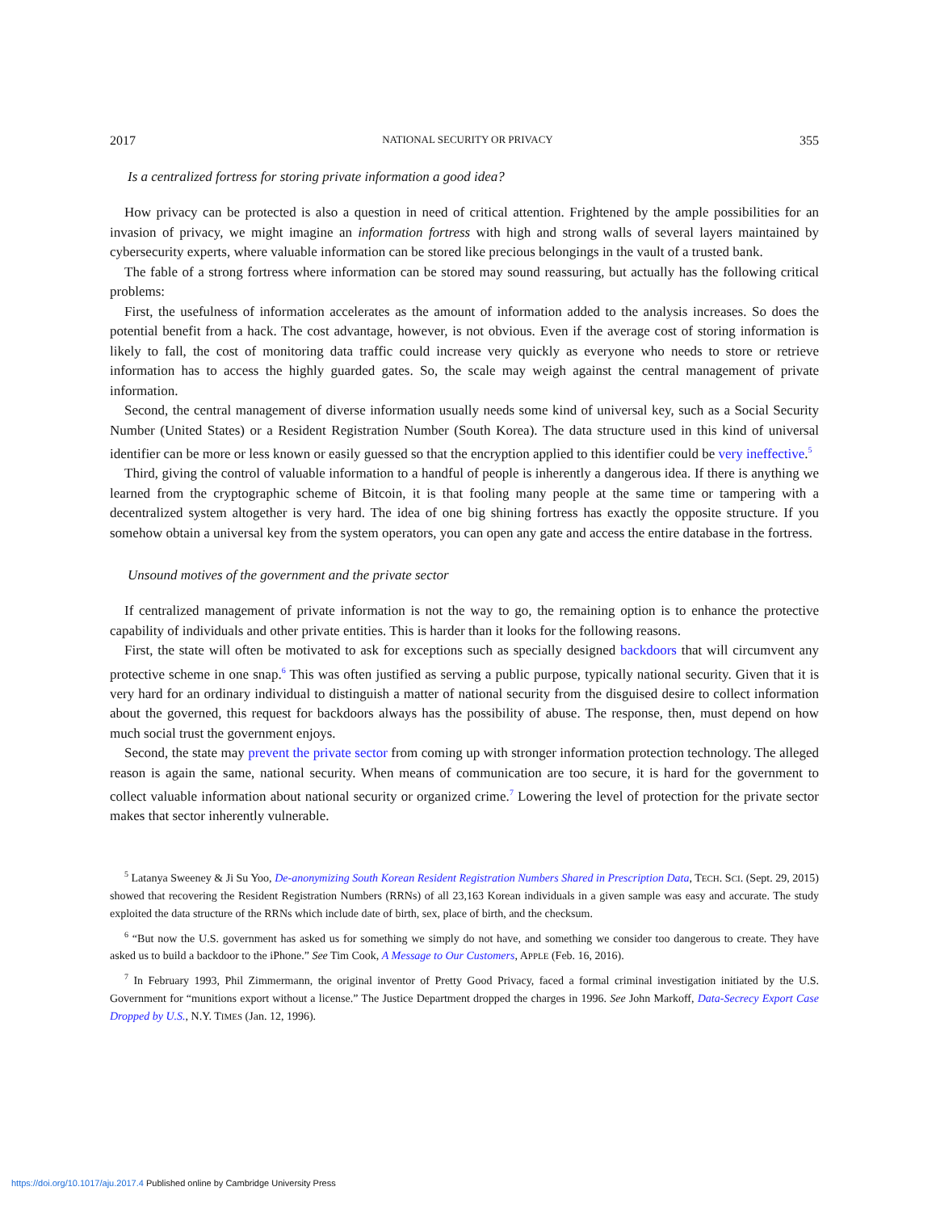2017 NATIONAL SECURITY OR PRIVACY 355
Is a centralized fortress for storing private information a good idea?
How privacy can be protected is also a question in need of critical attention. Frightened by the ample possibilities for an invasion of privacy, we might imagine an information fortress with high and strong walls of several layers maintained by cybersecurity experts, where valuable information can be stored like precious belongings in the vault of a trusted bank.
The fable of a strong fortress where information can be stored may sound reassuring, but actually has the following critical problems:
First, the usefulness of information accelerates as the amount of information added to the analysis increases. So does the potential benefit from a hack. The cost advantage, however, is not obvious. Even if the average cost of storing information is likely to fall, the cost of monitoring data traffic could increase very quickly as everyone who needs to store or retrieve information has to access the highly guarded gates. So, the scale may weigh against the central management of private information.
Second, the central management of diverse information usually needs some kind of universal key, such as a Social Security Number (United States) or a Resident Registration Number (South Korea). The data structure used in this kind of universal identifier can be more or less known or easily guessed so that the encryption applied to this identifier could be very ineffective.<sup>5</sup>
Third, giving the control of valuable information to a handful of people is inherently a dangerous idea. If there is anything we learned from the cryptographic scheme of Bitcoin, it is that fooling many people at the same time or tampering with a decentralized system altogether is very hard. The idea of one big shining fortress has exactly the opposite structure. If you somehow obtain a universal key from the system operators, you can open any gate and access the entire database in the fortress.
Unsound motives of the government and the private sector
If centralized management of private information is not the way to go, the remaining option is to enhance the protective capability of individuals and other private entities. This is harder than it looks for the following reasons.
First, the state will often be motivated to ask for exceptions such as specially designed backdoors that will circumvent any protective scheme in one snap.<sup>6</sup> This was often justified as serving a public purpose, typically national security. Given that it is very hard for an ordinary individual to distinguish a matter of national security from the disguised desire to collect information about the governed, this request for backdoors always has the possibility of abuse. The response, then, must depend on how much social trust the government enjoys.
Second, the state may prevent the private sector from coming up with stronger information protection technology. The alleged reason is again the same, national security. When means of communication are too secure, it is hard for the government to collect valuable information about national security or organized crime.<sup>7</sup> Lowering the level of protection for the private sector makes that sector inherently vulnerable.
<sup>5</sup> Latanya Sweeney & Ji Su Yoo, De-anonymizing South Korean Resident Registration Numbers Shared in Prescription Data, TECH. SCI. (Sept. 29, 2015) showed that recovering the Resident Registration Numbers (RRNs) of all 23,163 Korean individuals in a given sample was easy and accurate. The study exploited the data structure of the RRNs which include date of birth, sex, place of birth, and the checksum.
<sup>6</sup> “But now the U.S. government has asked us for something we simply do not have, and something we consider too dangerous to create. They have asked us to build a backdoor to the iPhone.” See Tim Cook, A Message to Our Customers, APPLE (Feb. 16, 2016).
<sup>7</sup> In February 1993, Phil Zimmermann, the original inventor of Pretty Good Privacy, faced a formal criminal investigation initiated by the U.S. Government for “munitions export without a license.” The Justice Department dropped the charges in 1996. See John Markoff, Data-Secrecy Export Case Dropped by U.S., N.Y. TIMES (Jan. 12, 1996).
https://doi.org/10.1017/aju.2017.4 Published online by Cambridge University Press